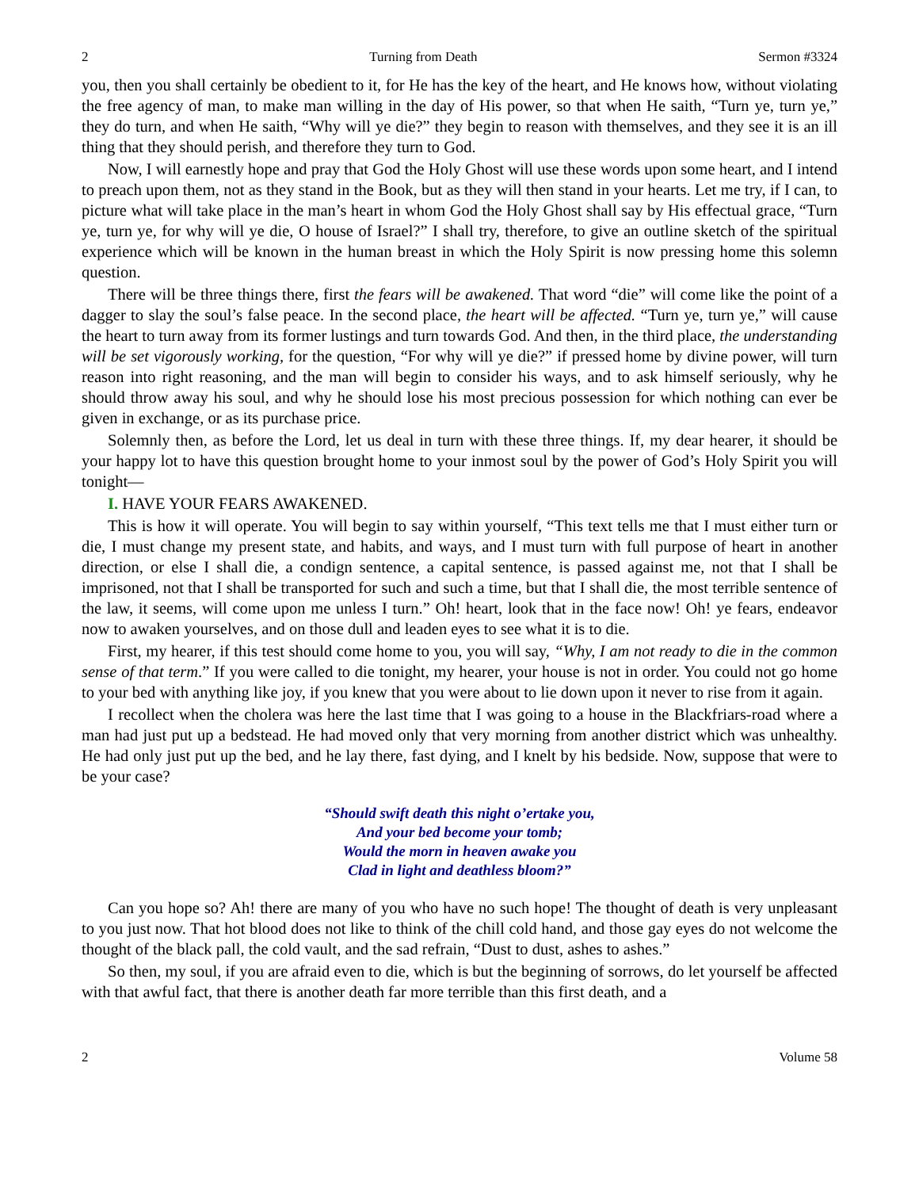2 Turning from Death Sermon #3324
you, then you shall certainly be obedient to it, for He has the key of the heart, and He knows how, without violating the free agency of man, to make man willing in the day of His power, so that when He saith, “Turn ye, turn ye,” they do turn, and when He saith, “Why will ye die?” they begin to reason with themselves, and they see it is an ill thing that they should perish, and therefore they turn to God.
Now, I will earnestly hope and pray that God the Holy Ghost will use these words upon some heart, and I intend to preach upon them, not as they stand in the Book, but as they will then stand in your hearts. Let me try, if I can, to picture what will take place in the man’s heart in whom God the Holy Ghost shall say by His effectual grace, “Turn ye, turn ye, for why will ye die, O house of Israel?” I shall try, therefore, to give an outline sketch of the spiritual experience which will be known in the human breast in which the Holy Spirit is now pressing home this solemn question.
There will be three things there, first the fears will be awakened. That word “die” will come like the point of a dagger to slay the soul’s false peace. In the second place, the heart will be affected. “Turn ye, turn ye,” will cause the heart to turn away from its former lustings and turn towards God. And then, in the third place, the understanding will be set vigorously working, for the question, “For why will ye die?” if pressed home by divine power, will turn reason into right reasoning, and the man will begin to consider his ways, and to ask himself seriously, why he should throw away his soul, and why he should lose his most precious possession for which nothing can ever be given in exchange, or as its purchase price.
Solemnly then, as before the Lord, let us deal in turn with these three things. If, my dear hearer, it should be your happy lot to have this question brought home to your inmost soul by the power of God’s Holy Spirit you will tonight—
I. HAVE YOUR FEARS AWAKENED.
This is how it will operate. You will begin to say within yourself, “This text tells me that I must either turn or die, I must change my present state, and habits, and ways, and I must turn with full purpose of heart in another direction, or else I shall die, a condign sentence, a capital sentence, is passed against me, not that I shall be imprisoned, not that I shall be transported for such and such a time, but that I shall die, the most terrible sentence of the law, it seems, will come upon me unless I turn.” Oh! heart, look that in the face now! Oh! ye fears, endeavor now to awaken yourselves, and on those dull and leaden eyes to see what it is to die.
First, my hearer, if this test should come home to you, you will say, “Why, I am not ready to die in the common sense of that term.” If you were called to die tonight, my hearer, your house is not in order. You could not go home to your bed with anything like joy, if you knew that you were about to lie down upon it never to rise from it again.
I recollect when the cholera was here the last time that I was going to a house in the Blackfriars-road where a man had just put up a bedstead. He had moved only that very morning from another district which was unhealthy. He had only just put up the bed, and he lay there, fast dying, and I knelt by his bedside. Now, suppose that were to be your case?
“Should swift death this night o’ertake you,
And your bed become your tomb;
Would the morn in heaven awake you
Clad in light and deathless bloom?”
Can you hope so? Ah! there are many of you who have no such hope! The thought of death is very unpleasant to you just now. That hot blood does not like to think of the chill cold hand, and those gay eyes do not welcome the thought of the black pall, the cold vault, and the sad refrain, “Dust to dust, ashes to ashes.”
So then, my soul, if you are afraid even to die, which is but the beginning of sorrows, do let yourself be affected with that awful fact, that there is another death far more terrible than this first death, and a
2 Volume 58